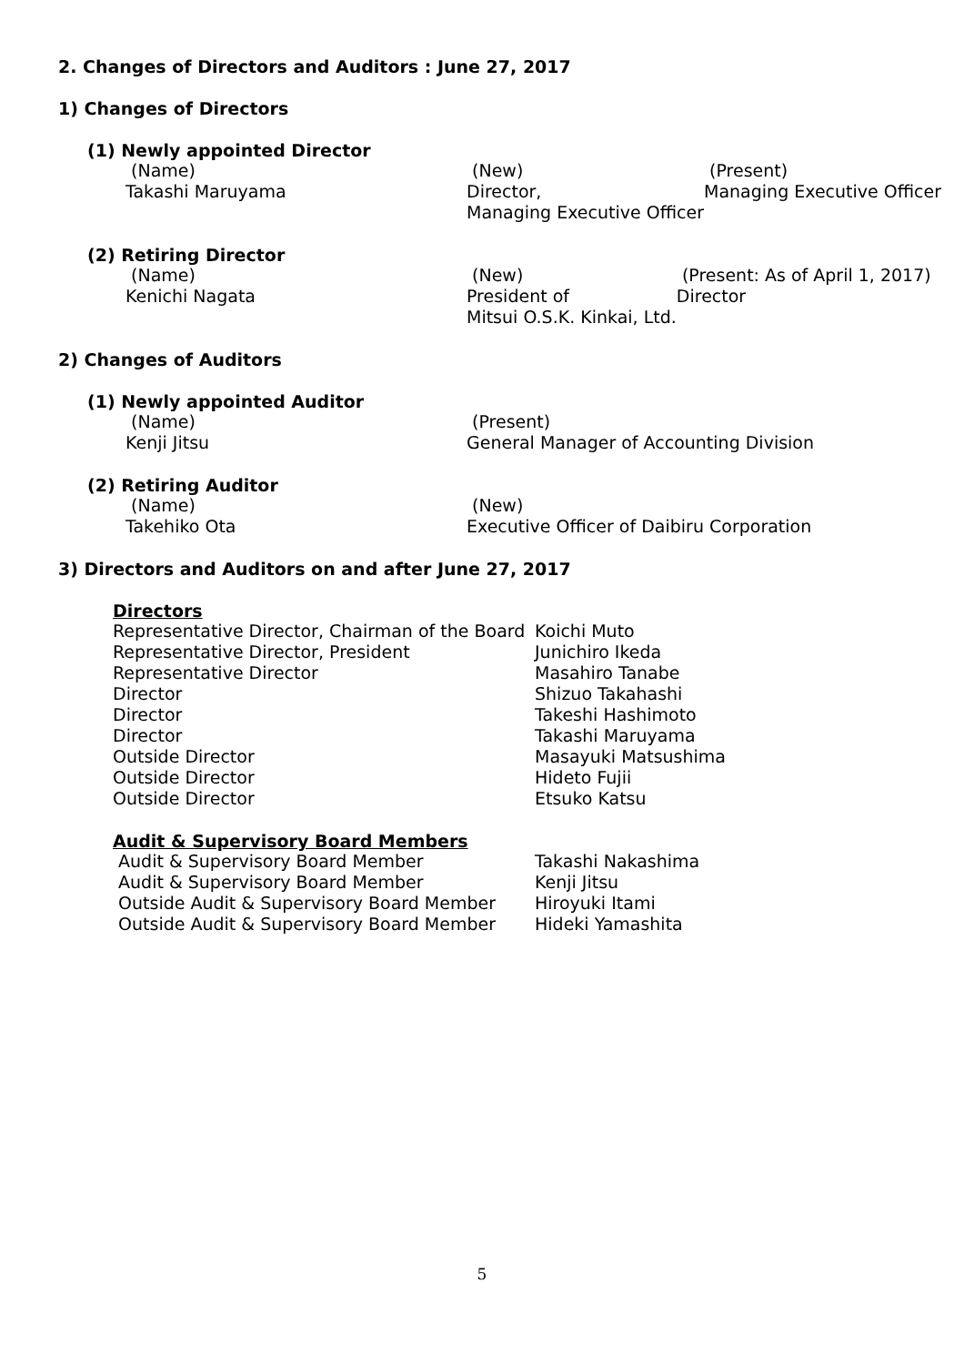2. Changes of Directors and Auditors : June 27, 2017
1) Changes of Directors
(1) Newly appointed Director
| (Name) | (New) | (Present) |
| Takashi Maruyama | Director, | Managing Executive Officer |
| | Managing Executive Officer | |
(2) Retiring Director
| (Name) | (New) | (Present: As of April 1, 2017) |
| Kenichi Nagata | President of | Director |
| | Mitsui O.S.K. Kinkai, Ltd. | |
2) Changes of Auditors
(1) Newly appointed Auditor
| (Name) | (Present) |
| Kenji Jitsu | General Manager of Accounting Division |
(2) Retiring Auditor
| (Name) | (New) |
| Takehiko Ota | Executive Officer of Daibiru Corporation |
3) Directors and Auditors on and after June 27, 2017
Directors
| Representative Director, Chairman of the Board | Koichi Muto |
| Representative Director, President | Junichiro Ikeda |
| Representative Director | Masahiro Tanabe |
| Director | Shizuo Takahashi |
| Director | Takeshi Hashimoto |
| Director | Takashi Maruyama |
| Outside Director | Masayuki Matsushima |
| Outside Director | Hideto Fujii |
| Outside Director | Etsuko Katsu |
Audit & Supervisory Board Members
| Audit & Supervisory Board Member | Takashi Nakashima |
| Audit & Supervisory Board Member | Kenji Jitsu |
| Outside Audit & Supervisory Board Member | Hiroyuki Itami |
| Outside Audit & Supervisory Board Member | Hideki Yamashita |
5